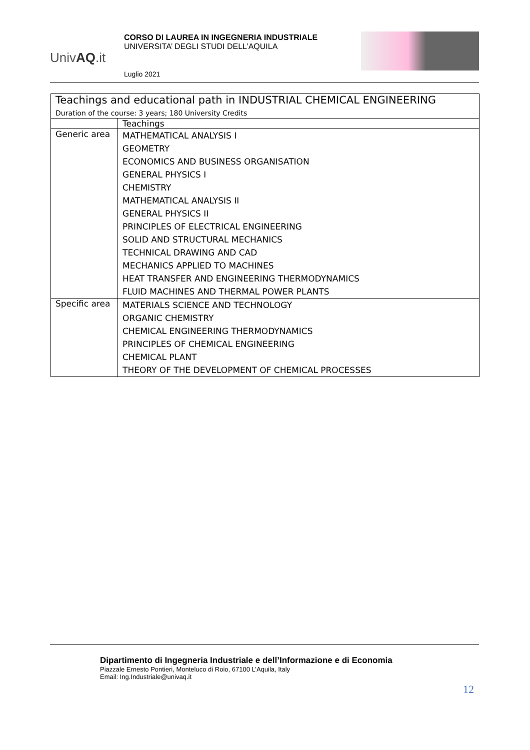UnivAQ.it
CORSO DI LAUREA IN INGEGNERIA INDUSTRIALE
UNIVERSITA’ DEGLI STUDI DELL’AQUILA
Luglio 2021
| Teachings and educational path in INDUSTRIAL CHEMICAL ENGINEERING Duration of the course: 3 years; 180 University Credits | |
| --- | --- |
| | Teachings |
| Generic area | MATHEMATICAL ANALYSIS I GEOMETRY ECONOMICS AND BUSINESS ORGANISATION GENERAL PHYSICS I CHEMISTRY MATHEMATICAL ANALYSIS II GENERAL PHYSICS II PRINCIPLES OF ELECTRICAL ENGINEERING SOLID AND STRUCTURAL MECHANICS TECHNICAL DRAWING AND CAD MECHANICS APPLIED TO MACHINES HEAT TRANSFER AND ENGINEERING THERMODYNAMICS FLUID MACHINES AND THERMAL POWER PLANTS |
| Specific area | MATERIALS SCIENCE AND TECHNOLOGY ORGANIC CHEMISTRY CHEMICAL ENGINEERING THERMODYNAMICS PRINCIPLES OF CHEMICAL ENGINEERING CHEMICAL PLANT THEORY OF THE DEVELOPMENT OF CHEMICAL PROCESSES |
Dipartimento di Ingegneria Industriale e dell’Informazione e di Economia
Piazzale Ernesto Pontieri, Monteluco di Roio, 67100 L’Aquila, Italy
Email: Ing.Industriale@univaq.it
12